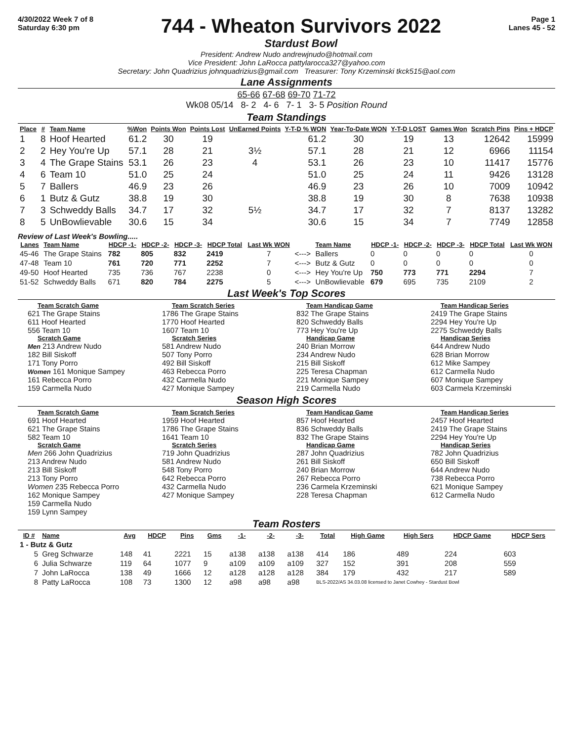4/30/2022 Week 7 of 8
Saturday 6:30 pm
744 - Wheaton Survivors 2022
Stardust Bowl
Page 1
Lanes 45 - 52
President: Andrew Nudo andrewjnudo@hotmail.com
Vice President: John LaRocca pattylarocca327@yahoo.com
Secretary: John Quadrizius johnquadrizius@gmail.com Treasurer: Tony Krzeminski tkck515@aol.com
Lane Assignments
65-66 67-68 69-70 71-72
Wk08 05/14 8- 2 4- 6 7- 1 3- 5 Position Round
Team Standings
| Place | # | Team Name | %Won | Points Won | Points Lost | UnEarned Points | Y-T-D % WON | Year-To-Date WON | Y-T-D LOST | Games Won | Scratch Pins | Pins + HDCP |
| --- | --- | --- | --- | --- | --- | --- | --- | --- | --- | --- | --- | --- |
| 1 | 8 | Hoof Hearted | 61.2 | 30 | 19 | | 61.2 | 30 | 19 | 13 | 12642 | 15999 |
| 2 | 2 | Hey You're Up | 57.1 | 28 | 21 | 3½ | 57.1 | 28 | 21 | 12 | 6966 | 11154 |
| 3 | 4 | The Grape Stains | 53.1 | 26 | 23 | 4 | 53.1 | 26 | 23 | 10 | 11417 | 15776 |
| 4 | 6 | Team 10 | 51.0 | 25 | 24 | | 51.0 | 25 | 24 | 11 | 9426 | 13128 |
| 5 | 7 | Ballers | 46.9 | 23 | 26 | | 46.9 | 23 | 26 | 10 | 7009 | 10942 |
| 6 | 1 | Butz & Gutz | 38.8 | 19 | 30 | | 38.8 | 19 | 30 | 8 | 7638 | 10938 |
| 7 | 3 | Schweddy Balls | 34.7 | 17 | 32 | 5½ | 34.7 | 17 | 32 | 7 | 8137 | 13282 |
| 8 | 5 | UnBowlievable | 30.6 | 15 | 34 | | 30.6 | 15 | 34 | 7 | 7749 | 12858 |
Review of Last Week's Bowling.....
| Lanes | Team Name | HDCP -1- | HDCP -2- | HDCP -3- | HDCP Total | Last Wk WON | | Team Name | HDCP -1- | HDCP -2- | HDCP -3- | HDCP Total | Last Wk WON |
| --- | --- | --- | --- | --- | --- | --- | --- | --- | --- | --- | --- | --- | --- |
| 45-46 | The Grape Stains | 782 | 805 | 832 | 2419 | 7 | <---> | Ballers | 0 | 0 | 0 | 0 | 0 |
| 47-48 | Team 10 | 761 | 720 | 771 | 2252 | 7 | <---> | Butz & Gutz | 0 | 0 | 0 | 0 | 0 |
| 49-50 | Hoof Hearted | 735 | 736 | 767 | 2238 | 0 | <---> | Hey You're Up | 750 | 773 | 771 | 2294 | 7 |
| 51-52 | Schweddy Balls | 671 | 820 | 784 | 2275 | 5 | <---> | UnBowlievable | 679 | 695 | 735 | 2109 | 2 |
Last Week's Top Scores
Team Scratch Game
621 The Grape Stains
611 Hoof Hearted
556 Team 10
Scratch Game
Men 213 Andrew Nudo
182 Bill Siskoff
171 Tony Porro
Women 161 Monique Sampey
161 Rebecca Porro
159 Carmella Nudo
Team Scratch Series
1786 The Grape Stains
1770 Hoof Hearted
1607 Team 10
Scratch Series
581 Andrew Nudo
507 Tony Porro
492 Bill Siskoff
463 Rebecca Porro
432 Carmella Nudo
427 Monique Sampey
Team Handicap Game
832 The Grape Stains
820 Schweddy Balls
773 Hey You're Up
Handicap Game
240 Brian Morrow
234 Andrew Nudo
215 Bill Siskoff
225 Teresa Chapman
221 Monique Sampey
219 Carmella Nudo
Team Handicap Series
2419 The Grape Stains
2294 Hey You're Up
2275 Schweddy Balls
Handicap Series
644 Andrew Nudo
628 Brian Morrow
612 Mike Sampey
612 Carmella Nudo
607 Monique Sampey
603 Carmela Krzeminski
Season High Scores
Team Scratch Game
691 Hoof Hearted
621 The Grape Stains
582 Team 10
Scratch Game
Men 266 John Quadrizius
213 Andrew Nudo
213 Bill Siskoff
213 Tony Porro
Women 235 Rebecca Porro
162 Monique Sampey
159 Carmella Nudo
159 Lynn Sampey
Team Scratch Series
1959 Hoof Hearted
1786 The Grape Stains
1641 Team 10
Scratch Series
719 John Quadrizius
581 Andrew Nudo
548 Tony Porro
642 Rebecca Porro
432 Carmella Nudo
427 Monique Sampey
Team Handicap Game
857 Hoof Hearted
836 Schweddy Balls
832 The Grape Stains
Handicap Game
287 John Quadrizius
261 Bill Siskoff
240 Brian Morrow
267 Rebecca Porro
236 Carmela Krzeminski
228 Teresa Chapman
Team Handicap Series
2457 Hoof Hearted
2419 The Grape Stains
2294 Hey You're Up
Handicap Series
782 John Quadrizius
650 Bill Siskoff
644 Andrew Nudo
738 Rebecca Porro
621 Monique Sampey
612 Carmella Nudo
Team Rosters
| ID # | Name | Avg | HDCP | Pins | Gms | -1- | -2- | -3- | Total | High Game | High Sers | HDCP Game | HDCP Sers |
| --- | --- | --- | --- | --- | --- | --- | --- | --- | --- | --- | --- | --- | --- |
| 1 - Butz & Gutz | | | | | | | | | | | | | |
| 5 | Greg Schwarze | 148 | 41 | 2221 | 15 | a138 | a138 | a138 | 414 | 186 | 489 | 224 | 603 |
| 6 | Julia Schwarze | 119 | 64 | 1077 | 9 | a109 | a109 | a109 | 327 | 152 | 391 | 208 | 559 |
| 7 | John LaRocca | 138 | 49 | 1666 | 12 | a128 | a128 | a128 | 384 | 179 | 432 | 217 | 589 |
| 8 | Patty LaRocca | 108 | 73 | 1300 | 12 | a98 | a98 | a98 | BLS-2022/AS 34.03.08 licensed to Janet Cowhey - Stardust Bowl | | | | |